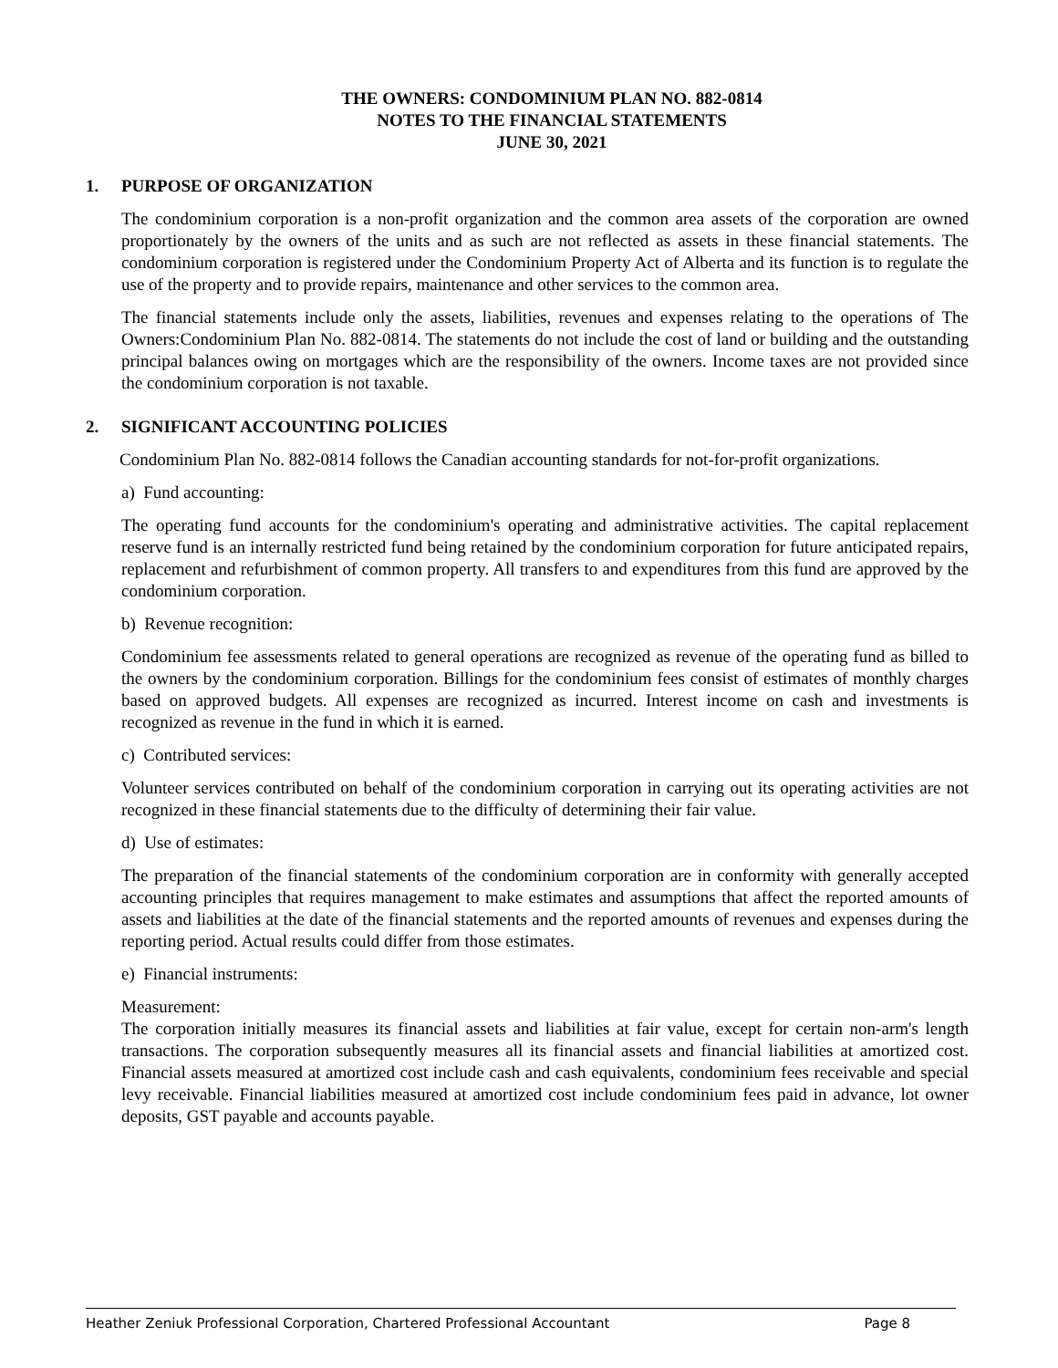THE OWNERS: CONDOMINIUM PLAN NO. 882-0814
NOTES TO THE FINANCIAL STATEMENTS
JUNE 30, 2021
1. PURPOSE OF ORGANIZATION
The condominium corporation is a non-profit organization and the common area assets of the corporation are owned proportionately by the owners of the units and as such are not reflected as assets in these financial statements. The condominium corporation is registered under the Condominium Property Act of Alberta and its function is to regulate the use of the property and to provide repairs, maintenance and other services to the common area.
The financial statements include only the assets, liabilities, revenues and expenses relating to the operations of The Owners:Condominium Plan No. 882-0814. The statements do not include the cost of land or building and the outstanding principal balances owing on mortgages which are the responsibility of the owners. Income taxes are not provided since the condominium corporation is not taxable.
2. SIGNIFICANT ACCOUNTING POLICIES
Condominium Plan No. 882-0814 follows the Canadian accounting standards for not-for-profit organizations.
a) Fund accounting:
The operating fund accounts for the condominium's operating and administrative activities. The capital replacement reserve fund is an internally restricted fund being retained by the condominium corporation for future anticipated repairs, replacement and refurbishment of common property. All transfers to and expenditures from this fund are approved by the condominium corporation.
b) Revenue recognition:
Condominium fee assessments related to general operations are recognized as revenue of the operating fund as billed to the owners by the condominium corporation. Billings for the condominium fees consist of estimates of monthly charges based on approved budgets. All expenses are recognized as incurred. Interest income on cash and investments is recognized as revenue in the fund in which it is earned.
c) Contributed services:
Volunteer services contributed on behalf of the condominium corporation in carrying out its operating activities are not recognized in these financial statements due to the difficulty of determining their fair value.
d) Use of estimates:
The preparation of the financial statements of the condominium corporation are in conformity with generally accepted accounting principles that requires management to make estimates and assumptions that affect the reported amounts of assets and liabilities at the date of the financial statements and the reported amounts of revenues and expenses during the reporting period. Actual results could differ from those estimates.
e) Financial instruments:
Measurement:
The corporation initially measures its financial assets and liabilities at fair value, except for certain non-arm's length transactions. The corporation subsequently measures all its financial assets and financial liabilities at amortized cost. Financial assets measured at amortized cost include cash and cash equivalents, condominium fees receivable and special levy receivable. Financial liabilities measured at amortized cost include condominium fees paid in advance, lot owner deposits, GST payable and accounts payable.
Heather Zeniuk Professional Corporation, Chartered Professional Accountant Page 8